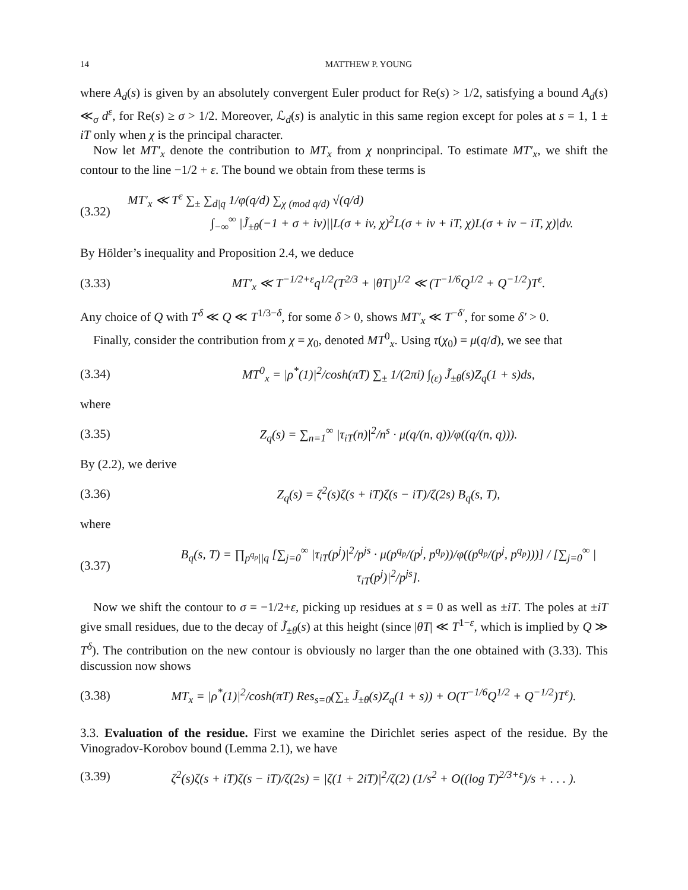14 MATTHEW P. YOUNG
where A<sub>d</sub>(s) is given by an absolutely convergent Euler product for Re(s) > 1/2, satisfying a bound A<sub>d</sub>(s) ≪<sub>σ</sub> d<sup>ε</sup>, for Re(s) ≥ σ > 1/2. Moreover, ℒ<sub>d</sub>(s) is analytic in this same region except for poles at s = 1, 1 ± iT only when χ is the principal character.
Now let MT′<sub>x</sub> denote the contribution to MT<sub>x</sub> from χ nonprincipal. To estimate MT′<sub>x</sub>, we shift the contour to the line −1/2 + ε. The bound we obtain from these terms is
(3.32) MT′<sub>x</sub> ≪ T<sup>ε</sup> ∑<sub>±</sub> ∑<sub>d|q</sub> 1/φ(q/d) ∑<sub>χ (mod q/d)</sub> √(q/d)
∫<sub>−∞</sub><sup>∞</sup> |J̃<sub>±θ</sub>(−1 + σ + iv)||L(σ + iv, χ)<sup>2</sup>L(σ + iv + iT, χ)L(σ + iv − iT, χ)|dv.
By Hölder’s inequality and Proposition 2.4, we deduce
(3.33) MT′<sub>x</sub> ≪ T<sup>−1/2+ε</sup>q<sup>1/2</sup>(T<sup>2/3</sup> + |θT|)<sup>1/2</sup> ≪ (T<sup>−1/6</sup>Q<sup>1/2</sup> + Q<sup>−1/2</sup>)T<sup>ε</sup>.
Any choice of Q with T<sup>δ</sup> ≪ Q ≪ T<sup>1/3−δ</sup>, for some δ > 0, shows MT′<sub>x</sub> ≪ T<sup>−δ′</sup>, for some δ′ > 0.
Finally, consider the contribution from χ = χ<sub>0</sub>, denoted MT<sup>0</sup><sub>x</sub>. Using τ(χ<sub>0</sub>) = μ(q/d), we see that
(3.34) MT<sup>0</sup><sub>x</sub> = |ρ<sup>*</sup>(1)|<sup>2</sup>/cosh(πT) ∑<sub>±</sub> 1/(2πi) ∫<sub>(ε)</sub> J̃<sub>±θ</sub>(s)Z<sub>q</sub>(1 + s)ds,
where
(3.35) Z<sub>q</sub>(s) = ∑<sub>n=1</sub><sup>∞</sup> |τ<sub>iT</sub>(n)|<sup>2</sup>/n<sup>s</sup> · μ(q/(n, q))/φ((q/(n, q))).
By (2.2), we derive
(3.36) Z<sub>q</sub>(s) = ζ<sup>2</sup>(s)ζ(s + iT)ζ(s − iT)/ζ(2s) B<sub>q</sub>(s, T),
where
(3.37) B<sub>q</sub>(s, T) = ∏<sub>p<sup>q<sub>p</sub></sup>||q</sub> [∑<sub>j=0</sub><sup>∞</sup> |τ<sub>iT</sub>(p<sup>j</sup>)|<sup>2</sup>/p<sup>js</sup> · μ(p<sup>q<sub>p</sub></sup>/(p<sup>j</sup>, p<sup>q<sub>p</sub></sup>))/φ((p<sup>q<sub>p</sub></sup>/(p<sup>j</sup>, p<sup>q<sub>p</sub></sup>)))] / [∑<sub>j=0</sub><sup>∞</sup> |τ<sub>iT</sub>(p<sup>j</sup>)|<sup>2</sup>/p<sup>js</sup>].
Now we shift the contour to σ = −1/2+ε, picking up residues at s = 0 as well as ±iT. The poles at ±iT give small residues, due to the decay of J̃<sub>±θ</sub>(s) at this height (since |θT| ≪ T<sup>1−ε</sup>, which is implied by Q ≫ T<sup>δ</sup>). The contribution on the new contour is obviously no larger than the one obtained with (3.33). This discussion now shows
(3.38) MT<sub>x</sub> = |ρ<sup>*</sup>(1)|<sup>2</sup>/cosh(πT) Res<sub>s=0</sub>(∑<sub>±</sub> J̃<sub>±θ</sub>(s)Z<sub>q</sub>(1 + s)) + O(T<sup>−1/6</sup>Q<sup>1/2</sup> + Q<sup>−1/2</sup>)T<sup>ε</sup>).
3.3. Evaluation of the residue. First we examine the Dirichlet series aspect of the residue. By the Vinogradov-Korobov bound (Lemma 2.1), we have
(3.39) ζ<sup>2</sup>(s)ζ(s + iT)ζ(s − iT)/ζ(2s) = |ζ(1 + 2iT)|<sup>2</sup>/ζ(2) (1/s<sup>2</sup> + O((log T)<sup>2/3+ε</sup>)/s + . . . ).